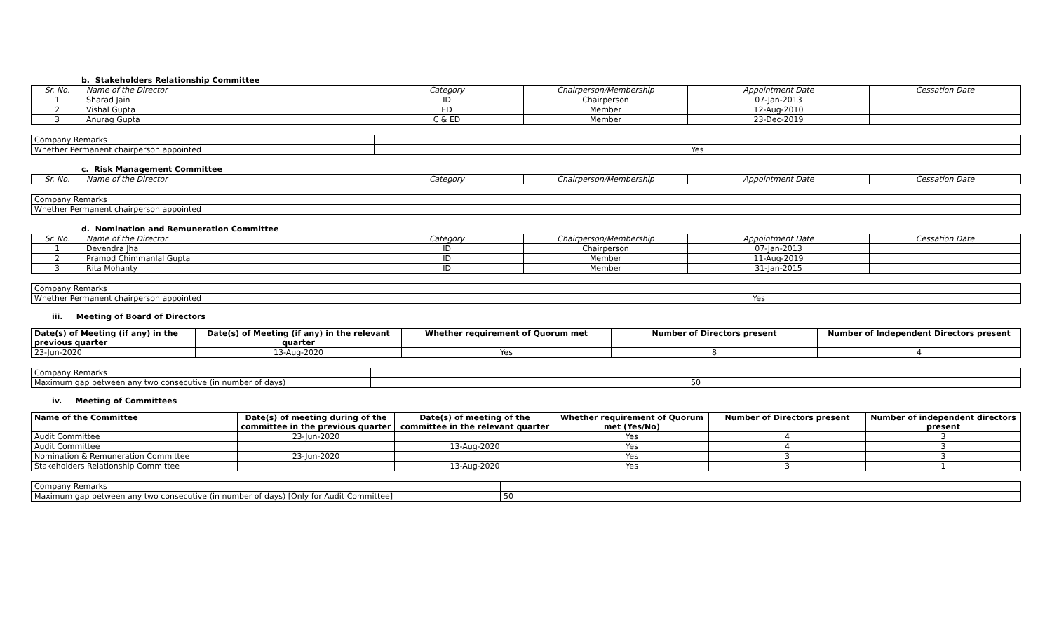b. Stakeholders Relationship Committee
| Sr. No. | Name of the Director | Category | Chairperson/Membership | Appointment Date | Cessation Date |
| --- | --- | --- | --- | --- | --- |
| 1 | Sharad Jain | ID | Chairperson | 07-Jan-2013 | |
| 2 | Vishal Gupta | ED | Member | 12-Aug-2010 | |
| 3 | Anurag Gupta | C & ED | Member | 23-Dec-2019 | |
| Company Remarks | |
| Whether Permanent chairperson appointed | Yes |
c. Risk Management Committee
| Sr. No. | Name of the Director | Category | Chairperson/Membership | Appointment Date | Cessation Date |
| --- | --- | --- | --- | --- | --- |
| Company Remarks | |
| Whether Permanent chairperson appointed | |
d. Nomination and Remuneration Committee
| Sr. No. | Name of the Director | Category | Chairperson/Membership | Appointment Date | Cessation Date |
| --- | --- | --- | --- | --- | --- |
| 1 | Devendra Jha | ID | Chairperson | 07-Jan-2013 | |
| 2 | Pramod Chimmanlal Gupta | ID | Member | 11-Aug-2019 | |
| 3 | Rita Mohanty | ID | Member | 31-Jan-2015 | |
| Company Remarks | |
| Whether Permanent chairperson appointed | Yes |
iii. Meeting of Board of Directors
| Date(s) of Meeting (if any) in the previous quarter | Date(s) of Meeting (if any) in the relevant quarter | Whether requirement of Quorum met | Number of Directors present | Number of Independent Directors present |
| --- | --- | --- | --- | --- |
| 23-Jun-2020 | 13-Aug-2020 | Yes | 8 | 4 |
| Company Remarks | |
| Maximum gap between any two consecutive (in number of days) | 50 |
iv. Meeting of Committees
| Name of the Committee | Date(s) of meeting during of the committee in the previous quarter | Date(s) of meeting of the committee in the relevant quarter | Whether requirement of Quorum met (Yes/No) | Number of Directors present | Number of independent directors present |
| --- | --- | --- | --- | --- | --- |
| Audit Committee | 23-Jun-2020 | | Yes | 4 | 3 |
| Audit Committee | | 13-Aug-2020 | Yes | 4 | 3 |
| Nomination & Remuneration Committee | 23-Jun-2020 | | Yes | 3 | 3 |
| Stakeholders Relationship Committee | | 13-Aug-2020 | Yes | 3 | 1 |
| Company Remarks | |
| Maximum gap between any two consecutive (in number of days) [Only for Audit Committee] | 50 |